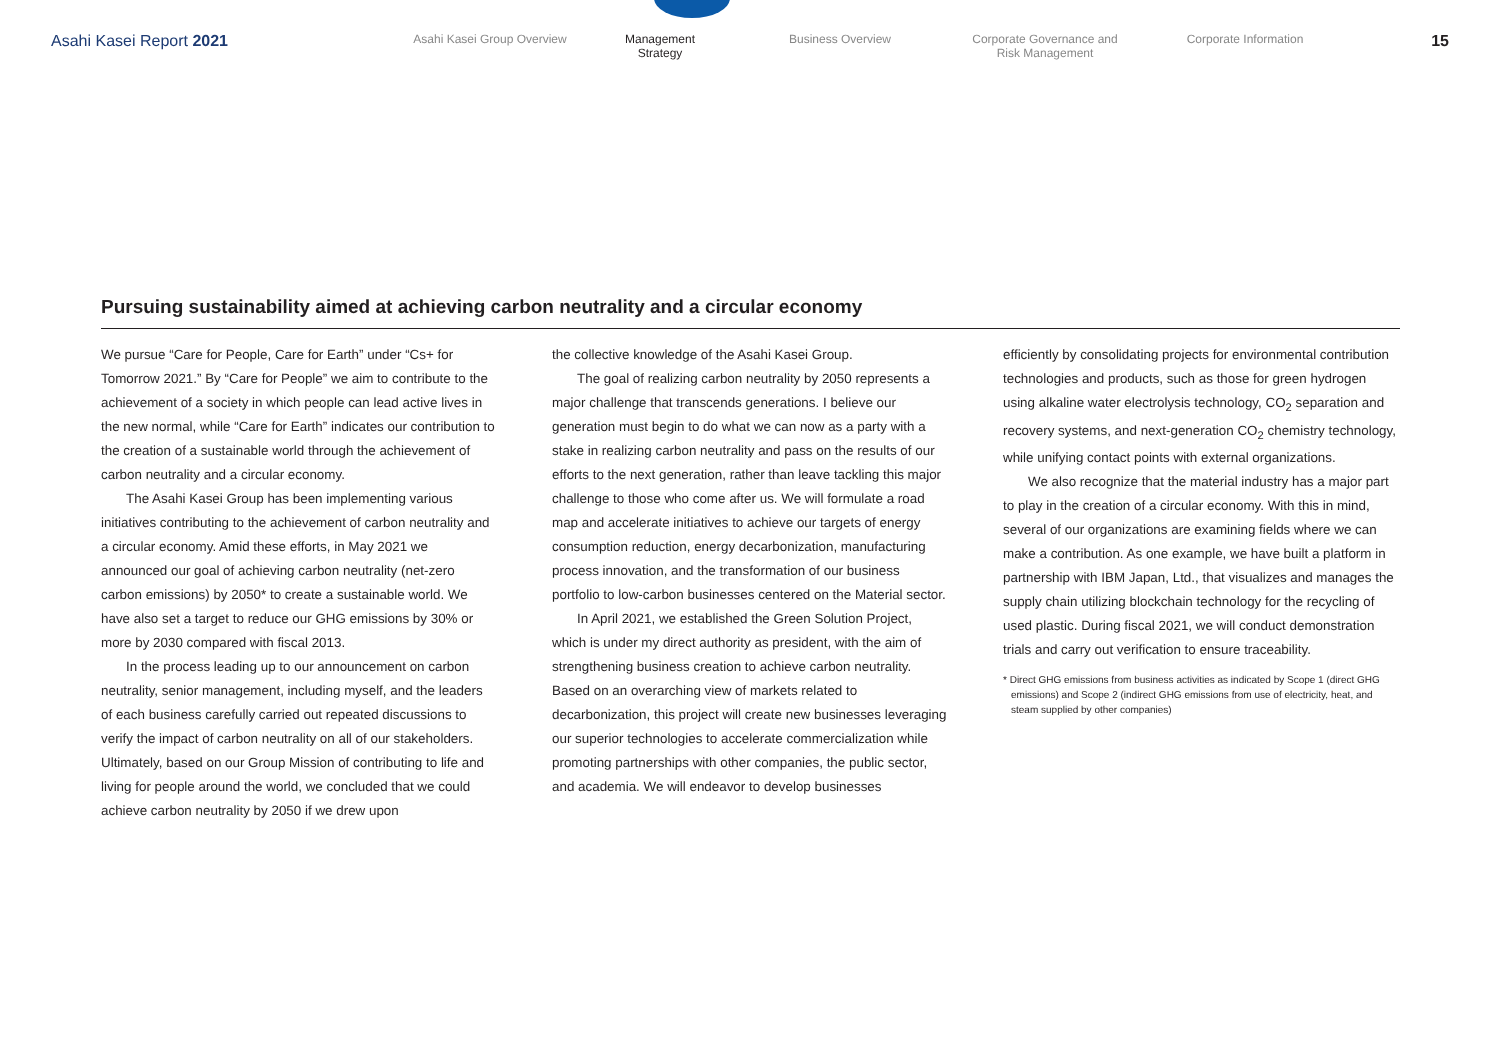Asahi Kasei Report 2021
Asahi Kasei Group Overview Management Strategy
Business Overview Corporate Governance and
Risk Management
Corporate Information
15
Pursuing sustainability aimed at achieving carbon neutrality and a circular economy
We pursue “Care for People, Care for Earth” under “Cs+ for Tomorrow 2021.” By “Care for People” we aim to contribute to the achievement of a society in which people can lead active lives in the new normal, while “Care for Earth” indicates our contribution to the creation of a sustainable world through the achievement of carbon neutrality and a circular economy.
The Asahi Kasei Group has been implementing various initiatives contributing to the achievement of carbon neutrality and a circular economy. Amid these efforts, in May 2021 we announced our goal of achieving carbon neutrality (net-zero carbon emissions) by 2050* to create a sustainable world. We have also set a target to reduce our GHG emissions by 30% or more by 2030 compared with fiscal 2013.
In the process leading up to our announcement on carbon neutrality, senior management, including myself, and the leaders of each business carefully carried out repeated discussions to verify the impact of carbon neutrality on all of our stakeholders. Ultimately, based on our Group Mission of contributing to life and living for people around the world, we concluded that we could achieve carbon neutrality by 2050 if we drew upon
the collective knowledge of the Asahi Kasei Group.
The goal of realizing carbon neutrality by 2050 represents a major challenge that transcends generations. I believe our generation must begin to do what we can now as a party with a stake in realizing carbon neutrality and pass on the results of our efforts to the next generation, rather than leave tackling this major challenge to those who come after us. We will formulate a road map and accelerate initiatives to achieve our targets of energy consumption reduction, energy decarbonization, manufacturing process innovation, and the transformation of our business portfolio to low-carbon businesses centered on the Material sector.
In April 2021, we established the Green Solution Project, which is under my direct authority as president, with the aim of strengthening business creation to achieve carbon neutrality. Based on an overarching view of markets related to decarbonization, this project will create new businesses leveraging our superior technologies to accelerate commercialization while promoting partnerships with other companies, the public sector, and academia. We will endeavor to develop businesses
efficiently by consolidating projects for environmental contribution technologies and products, such as those for green hydrogen using alkaline water electrolysis technology, CO<sub>2</sub> separation and recovery systems, and next-generation CO<sub>2</sub> chemistry technology, while unifying contact points with external organizations.
We also recognize that the material industry has a major part to play in the creation of a circular economy. With this in mind, several of our organizations are examining fields where we can make a contribution. As one example, we have built a platform in partnership with IBM Japan, Ltd., that visualizes and manages the supply chain utilizing blockchain technology for the recycling of used plastic. During fiscal 2021, we will conduct demonstration trials and carry out verification to ensure traceability.
* Direct GHG emissions from business activities as indicated by Scope 1 (direct GHG emissions) and Scope 2 (indirect GHG emissions from use of electricity, heat, and steam supplied by other companies)